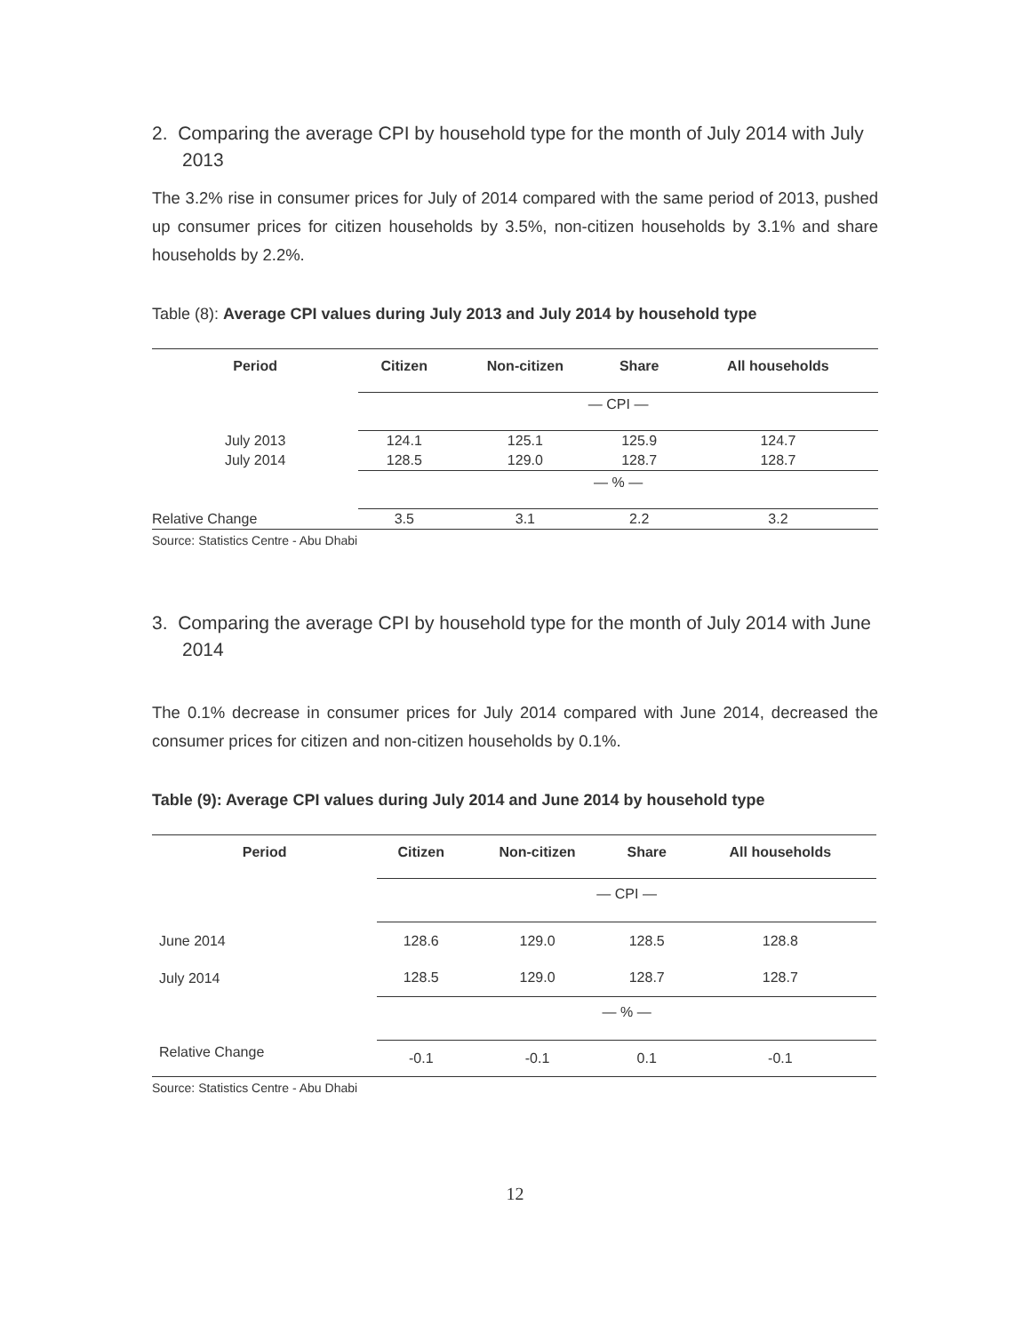2. Comparing the average CPI by household type for the month of July 2014 with July 2013
The 3.2% rise in consumer prices for July of 2014 compared with the same period of 2013, pushed up consumer prices for citizen households by 3.5%, non-citizen households by 3.1% and share households by 2.2%.
Table (8): Average CPI values during July 2013 and July 2014 by household type
| Period | Citizen | Non-citizen | Share | All households |
| --- | --- | --- | --- | --- |
| | — CPI — | | | |
| July 2013 | 124.1 | 125.1 | 125.9 | 124.7 |
| July 2014 | 128.5 | 129.0 | 128.7 | 128.7 |
| | — % — | | | |
| Relative Change | 3.5 | 3.1 | 2.2 | 3.2 |
Source: Statistics Centre - Abu Dhabi
3. Comparing the average CPI by household type for the month of July 2014 with June 2014
The 0.1% decrease in consumer prices for July 2014 compared with June 2014, decreased the consumer prices for citizen and non-citizen households by 0.1%.
Table (9): Average CPI values during July 2014 and June 2014 by household type
| Period | Citizen | Non-citizen | Share | All households |
| --- | --- | --- | --- | --- |
| | — CPI — | | | |
| June 2014 | 128.6 | 129.0 | 128.5 | 128.8 |
| July 2014 | 128.5 | 129.0 | 128.7 | 128.7 |
| | — % — | | | |
| Relative Change | -0.1 | -0.1 | 0.1 | -0.1 |
Source: Statistics Centre - Abu Dhabi
12